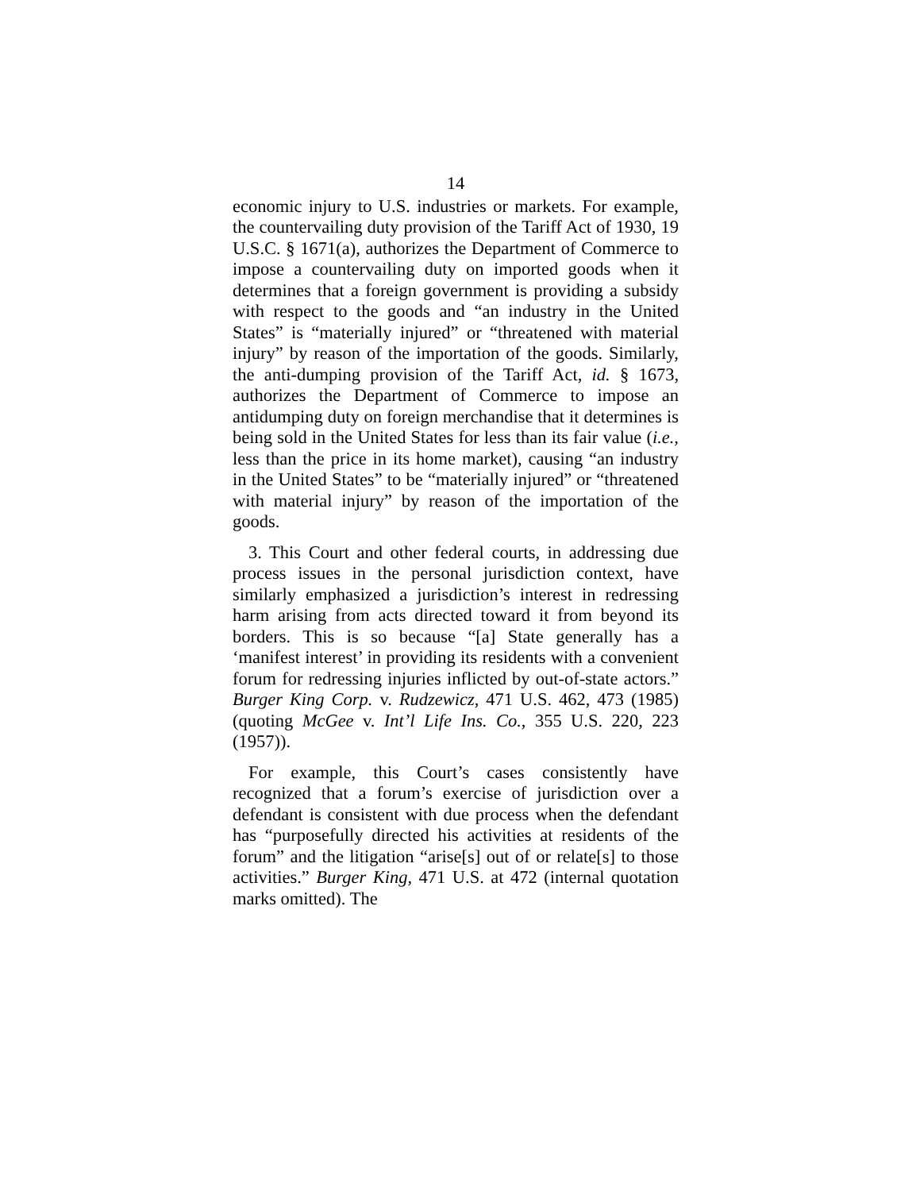14
economic injury to U.S. industries or markets. For example, the countervailing duty provision of the Tariff Act of 1930, 19 U.S.C. § 1671(a), authorizes the Department of Commerce to impose a countervailing duty on imported goods when it determines that a foreign government is providing a subsidy with respect to the goods and “an industry in the United States” is “materially injured” or “threatened with material injury” by reason of the importation of the goods. Similarly, the anti-dumping provision of the Tariff Act, id. § 1673, authorizes the Department of Commerce to impose an antidumping duty on foreign merchandise that it determines is being sold in the United States for less than its fair value (i.e., less than the price in its home market), causing “an industry in the United States” to be “materially injured” or “threatened with material injury” by reason of the importation of the goods.
3. This Court and other federal courts, in addressing due process issues in the personal jurisdiction context, have similarly emphasized a jurisdiction’s interest in redressing harm arising from acts directed toward it from beyond its borders. This is so because “[a] State generally has a ‘manifest interest’ in providing its residents with a convenient forum for redressing injuries inflicted by out-of-state actors.” Burger King Corp. v. Rudzewicz, 471 U.S. 462, 473 (1985) (quoting McGee v. Int’l Life Ins. Co., 355 U.S. 220, 223 (1957)).
For example, this Court’s cases consistently have recognized that a forum’s exercise of jurisdiction over a defendant is consistent with due process when the defendant has “purposefully directed his activities at residents of the forum” and the litigation “arise[s] out of or relate[s] to those activities.” Burger King, 471 U.S. at 472 (internal quotation marks omitted). The